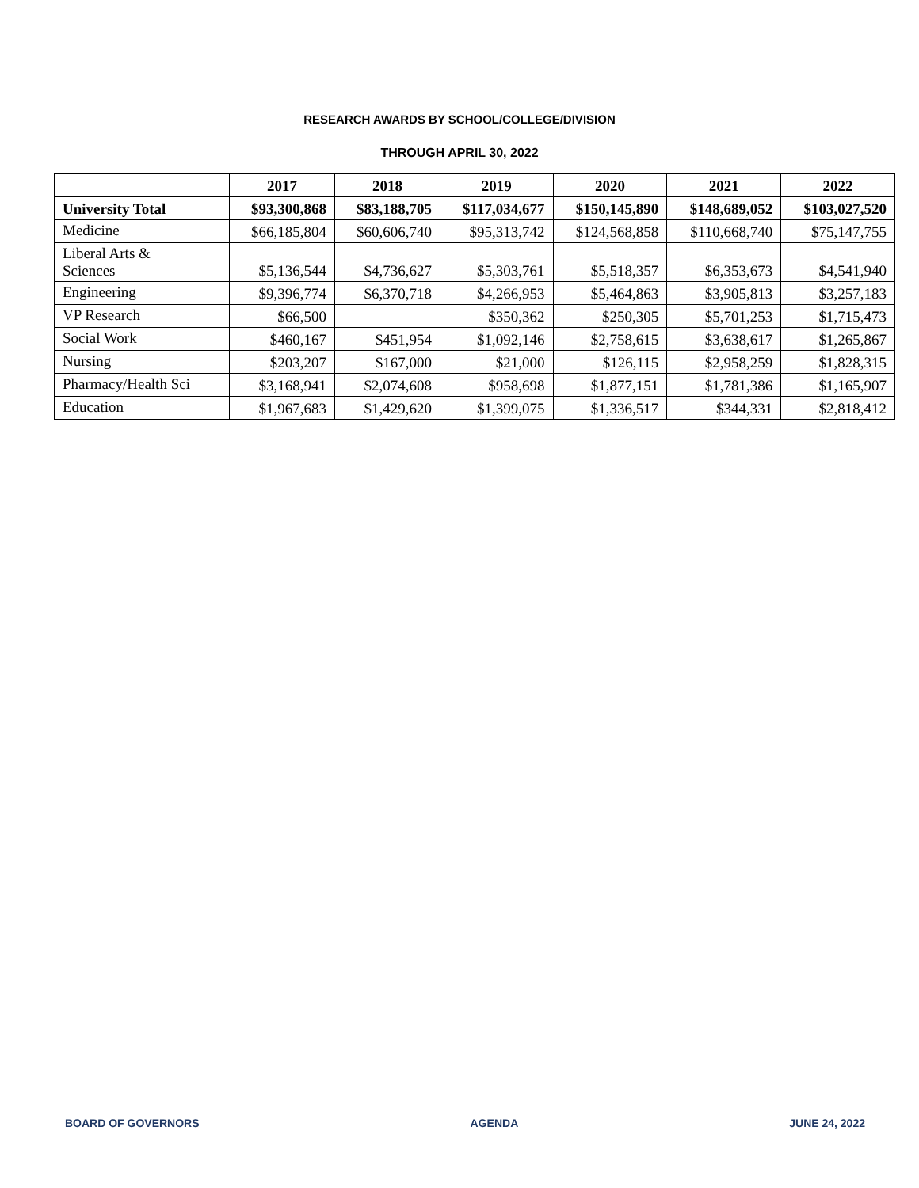RESEARCH AWARDS BY SCHOOL/COLLEGE/DIVISION
THROUGH APRIL 30, 2022
| | 2017 | 2018 | 2019 | 2020 | 2021 | 2022 |
| --- | --- | --- | --- | --- | --- | --- |
| University Total | $93,300,868 | $83,188,705 | $117,034,677 | $150,145,890 | $148,689,052 | $103,027,520 |
| Medicine | $66,185,804 | $60,606,740 | $95,313,742 | $124,568,858 | $110,668,740 | $75,147,755 |
| Liberal Arts & Sciences | $5,136,544 | $4,736,627 | $5,303,761 | $5,518,357 | $6,353,673 | $4,541,940 |
| Engineering | $9,396,774 | $6,370,718 | $4,266,953 | $5,464,863 | $3,905,813 | $3,257,183 |
| VP Research | $66,500 | | $350,362 | $250,305 | $5,701,253 | $1,715,473 |
| Social Work | $460,167 | $451,954 | $1,092,146 | $2,758,615 | $3,638,617 | $1,265,867 |
| Nursing | $203,207 | $167,000 | $21,000 | $126,115 | $2,958,259 | $1,828,315 |
| Pharmacy/Health Sci | $3,168,941 | $2,074,608 | $958,698 | $1,877,151 | $1,781,386 | $1,165,907 |
| Education | $1,967,683 | $1,429,620 | $1,399,075 | $1,336,517 | $344,331 | $2,818,412 |
BOARD OF GOVERNORS AGENDA JUNE 24, 2022